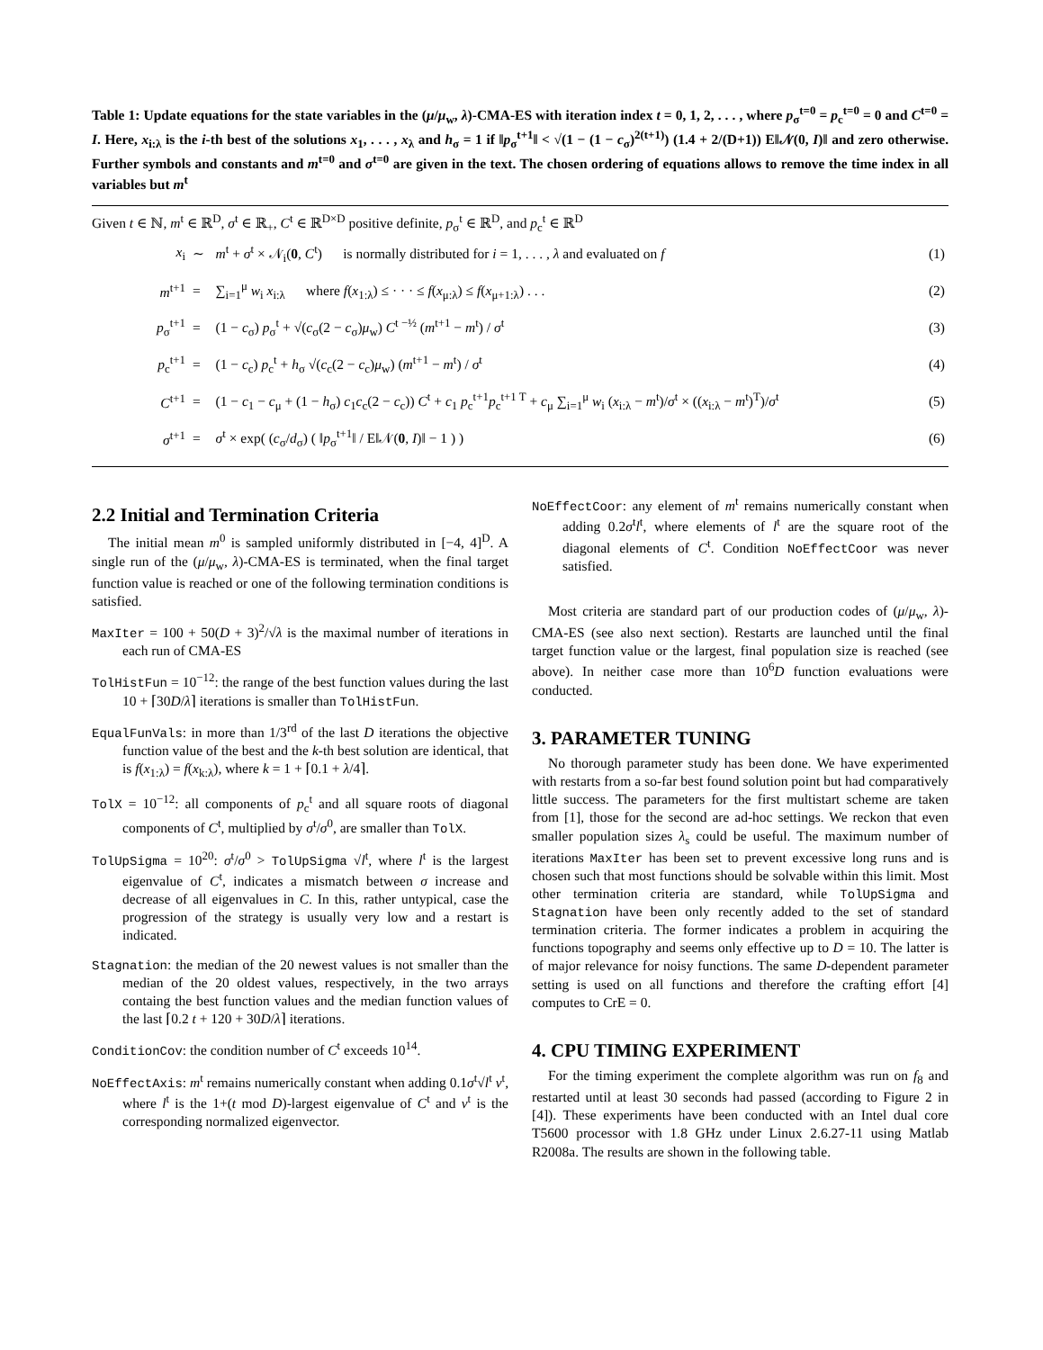Table 1: Update equations for the state variables in the (μ/μ<sub>w</sub>, λ)-CMA-ES with iteration index t = 0, 1, 2, . . . , where p<sub>σ</sub><sup>t=0</sup> = p<sub>c</sub><sup>t=0</sup> = 0 and C<sup>t=0</sup> = I. Here, x<sub>i:λ</sub> is the i-th best of the solutions x<sub>1</sub>, . . . , x<sub>λ</sub> and h<sub>σ</sub> = 1 if ‖p<sub>σ</sub><sup>t+1</sup>‖ < √(1 − (1 − c<sub>σ</sub>)<sup>2(t+1)</sup>) (1.4 + 2/(D+1)) E‖𝒩(0, I)‖ and zero otherwise. Further symbols and constants and m<sup>t=0</sup> and σ<sup>t=0</sup> are given in the text. The chosen ordering of equations allows to remove the time index in all variables but m<sup>t</sup>
Given t ∈ ℕ, m<sup>t</sup> ∈ ℝ<sup>D</sup>, σ<sup>t</sup> ∈ ℝ<sub>+</sub>, C<sup>t</sup> ∈ ℝ<sup>D×D</sup> positive definite, p<sub>σ</sub><sup>t</sup> ∈ ℝ<sup>D</sup>, and p<sub>c</sub><sup>t</sup> ∈ ℝ<sup>D</sup>
| x<sub>i</sub> | ∼ | m<sup>t</sup> + σ<sup>t</sup> × 𝒩<sub>i</sub>( 0 , C<sup>t</sup>) is normally distributed for i = 1, . . . , λ and evaluated on f | (1) |
| m<sup>t+1</sup> | = | ∑<sub>i=1</sub><sup>μ</sup> w<sub>i</sub> x<sub>i:λ</sub> where f ( x<sub>1:λ</sub>) ≤ · · · ≤ f ( x<sub>μ:λ</sub>) ≤ f ( x<sub>μ+1:λ</sub>) . . . | (2) |
| p<sub>σ</sub><sup>t+1</sup> | = | (1 − c<sub>σ</sub>) p<sub>σ</sub><sup>t</sup> + √( c<sub>σ</sub>(2 − c<sub>σ</sub>) μ<sub>w</sub>) C<sup>t −½</sup> ( m<sup>t+1</sup> − m<sup>t</sup>) / σ<sup>t</sup> | (3) |
| p<sub>c</sub><sup>t+1</sup> | = | (1 − c<sub>c</sub>) p<sub>c</sub><sup>t</sup> + h<sub>σ</sub> √( c<sub>c</sub>(2 − c<sub>c</sub>) μ<sub>w</sub>) ( m<sup>t+1</sup> − m<sup>t</sup>) / σ<sup>t</sup> | (4) |
| C<sup>t+1</sup> | = | (1 − c<sub>1</sub> − c<sub>μ</sub> + (1 − h<sub>σ</sub>) c<sub>1</sub> c<sub>c</sub>(2 − c<sub>c</sub>)) C<sup>t</sup> + c<sub>1</sub> p<sub>c</sub><sup>t+1</sup> p<sub>c</sub><sup>t+1 T</sup> + c<sub>μ</sub> ∑<sub>i=1</sub><sup>μ</sup> w<sub>i</sub> ( x<sub>i:λ</sub> − m<sup>t</sup>)/ σ<sup>t</sup> × (( x<sub>i:λ</sub> − m<sup>t</sup>)<sup>T</sup>)/ σ<sup>t</sup> | (5) |
| σ<sup>t+1</sup> | = | σ<sup>t</sup> × exp( ( c<sub>σ</sub>/ d<sub>σ</sub>) ( ‖ p<sub>σ</sub><sup>t+1</sup>‖ / E‖𝒩( 0 , I )‖ − 1 ) ) | (6) |
2.2 Initial and Termination Criteria
The initial mean m<sup>0</sup> is sampled uniformly distributed in [−4, 4]<sup>D</sup>. A single run of the (μ/μ<sub>w</sub>, λ)-CMA-ES is terminated, when the final target function value is reached or one of the following termination conditions is satisfied.
MaxIter = 100 + 50(D + 3)<sup>2</sup>/√λ is the maximal number of iterations in each run of CMA-ES
TolHistFun = 10<sup>−12</sup>: the range of the best function values during the last 10 + ⌈30D/λ⌉ iterations is smaller than TolHistFun.
EqualFunVals: in more than 1/3<sup>rd</sup> of the last D iterations the objective function value of the best and the k-th best solution are identical, that is f(x<sub>1:λ</sub>) = f(x<sub>k:λ</sub>), where k = 1 + ⌈0.1 + λ/4⌉.
TolX = 10<sup>−12</sup>: all components of p<sub>c</sub><sup>t</sup> and all square roots of diagonal components of C<sup>t</sup>, multiplied by σ<sup>t</sup>/σ<sup>0</sup>, are smaller than TolX.
TolUpSigma = 10<sup>20</sup>: σ<sup>t</sup>/σ<sup>0</sup> > TolUpSigma √l<sup>t</sup>, where l<sup>t</sup> is the largest eigenvalue of C<sup>t</sup>, indicates a mismatch between σ increase and decrease of all eigenvalues in C. In this, rather untypical, case the progression of the strategy is usually very low and a restart is indicated.
Stagnation: the median of the 20 newest values is not smaller than the median of the 20 oldest values, respectively, in the two arrays containg the best function values and the median function values of the last ⌈0.2 t + 120 + 30D/λ⌉ iterations.
ConditionCov: the condition number of C<sup>t</sup> exceeds 10<sup>14</sup>.
NoEffectAxis: m<sup>t</sup> remains numerically constant when adding 0.1σ<sup>t</sup>√l<sup>t</sup> v<sup>t</sup>, where l<sup>t</sup> is the 1+(t mod D)-largest eigenvalue of C<sup>t</sup> and v<sup>t</sup> is the corresponding normalized eigenvector.
NoEffectCoor: any element of m<sup>t</sup> remains numerically constant when adding 0.2σ<sup>t</sup>l<sup>t</sup>, where elements of l<sup>t</sup> are the square root of the diagonal elements of C<sup>t</sup>. Condition NoEffectCoor was never satisfied.
Most criteria are standard part of our production codes of (μ/μ<sub>w</sub>, λ)-CMA-ES (see also next section). Restarts are launched until the final target function value or the largest, final population size is reached (see above). In neither case more than 10<sup>6</sup>D function evaluations were conducted.
3. PARAMETER TUNING
No thorough parameter study has been done. We have experimented with restarts from a so-far best found solution point but had comparatively little success. The parameters for the first multistart scheme are taken from [1], those for the second are ad-hoc settings. We reckon that even smaller population sizes λ<sub>s</sub> could be useful. The maximum number of iterations MaxIter has been set to prevent excessive long runs and is chosen such that most functions should be solvable within this limit. Most other termination criteria are standard, while TolUpSigma and Stagnation have been only recently added to the set of standard termination criteria. The former indicates a problem in acquiring the functions topography and seems only effective up to D = 10. The latter is of major relevance for noisy functions. The same D-dependent parameter setting is used on all functions and therefore the crafting effort [4] computes to CrE = 0.
4. CPU TIMING EXPERIMENT
For the timing experiment the complete algorithm was run on f<sub>8</sub> and restarted until at least 30 seconds had passed (according to Figure 2 in [4]). These experiments have been conducted with an Intel dual core T5600 processor with 1.8 GHz under Linux 2.6.27-11 using Matlab R2008a. The results are shown in the following table.